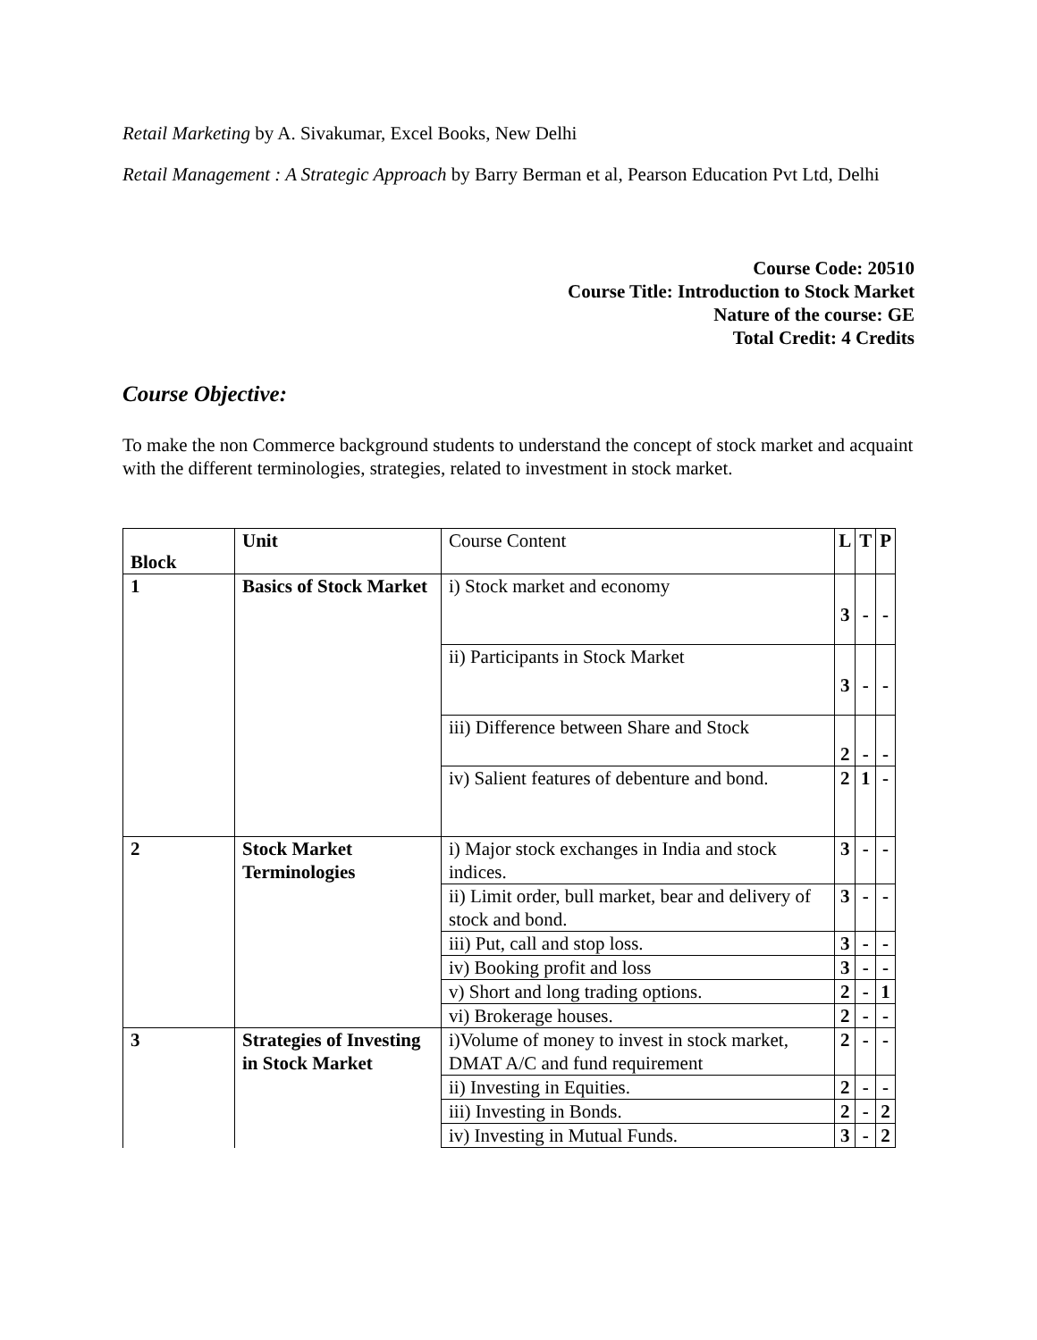Retail Marketing by A. Sivakumar, Excel Books, New Delhi
Retail Management : A Strategic Approach by Barry Berman et al, Pearson Education Pvt Ltd, Delhi
Course Code: 20510
Course Title: Introduction to Stock Market
Nature of the course: GE
Total Credit: 4 Credits
Course Objective:
To make the non Commerce background students to understand the concept of stock market and acquaint with the different terminologies, strategies, related to investment in stock market.
| Block | Unit | Course Content | L | T | P |
| 1 | Basics of Stock Market | i) Stock market and economy | 3 | - | - |
| | | ii) Participants in Stock Market | 3 | - | - |
| | | iii) Difference between Share and Stock | 2 | - | - |
| | | iv) Salient features of debenture and bond. | 2 | 1 | - |
| 2 | Stock Market Terminologies | i) Major stock exchanges in India and stock indices. | 3 | - | - |
| | | ii) Limit order, bull market, bear and delivery of stock and bond. | 3 | - | - |
| | | iii) Put, call and stop loss. | 3 | - | - |
| | | iv) Booking profit and loss | 3 | - | - |
| | | v) Short and long trading options. | 2 | - | 1 |
| | | vi) Brokerage houses. | 2 | - | - |
| 3 | Strategies of Investing in Stock Market | i)Volume of money to invest in stock market, DMAT A/C and fund requirement | 2 | - | - |
| | | ii) Investing in Equities. | 2 | - | - |
| | | iii) Investing in Bonds. | 2 | - | 2 |
| | | iv) Investing in Mutual Funds. | 3 | - | 2 |